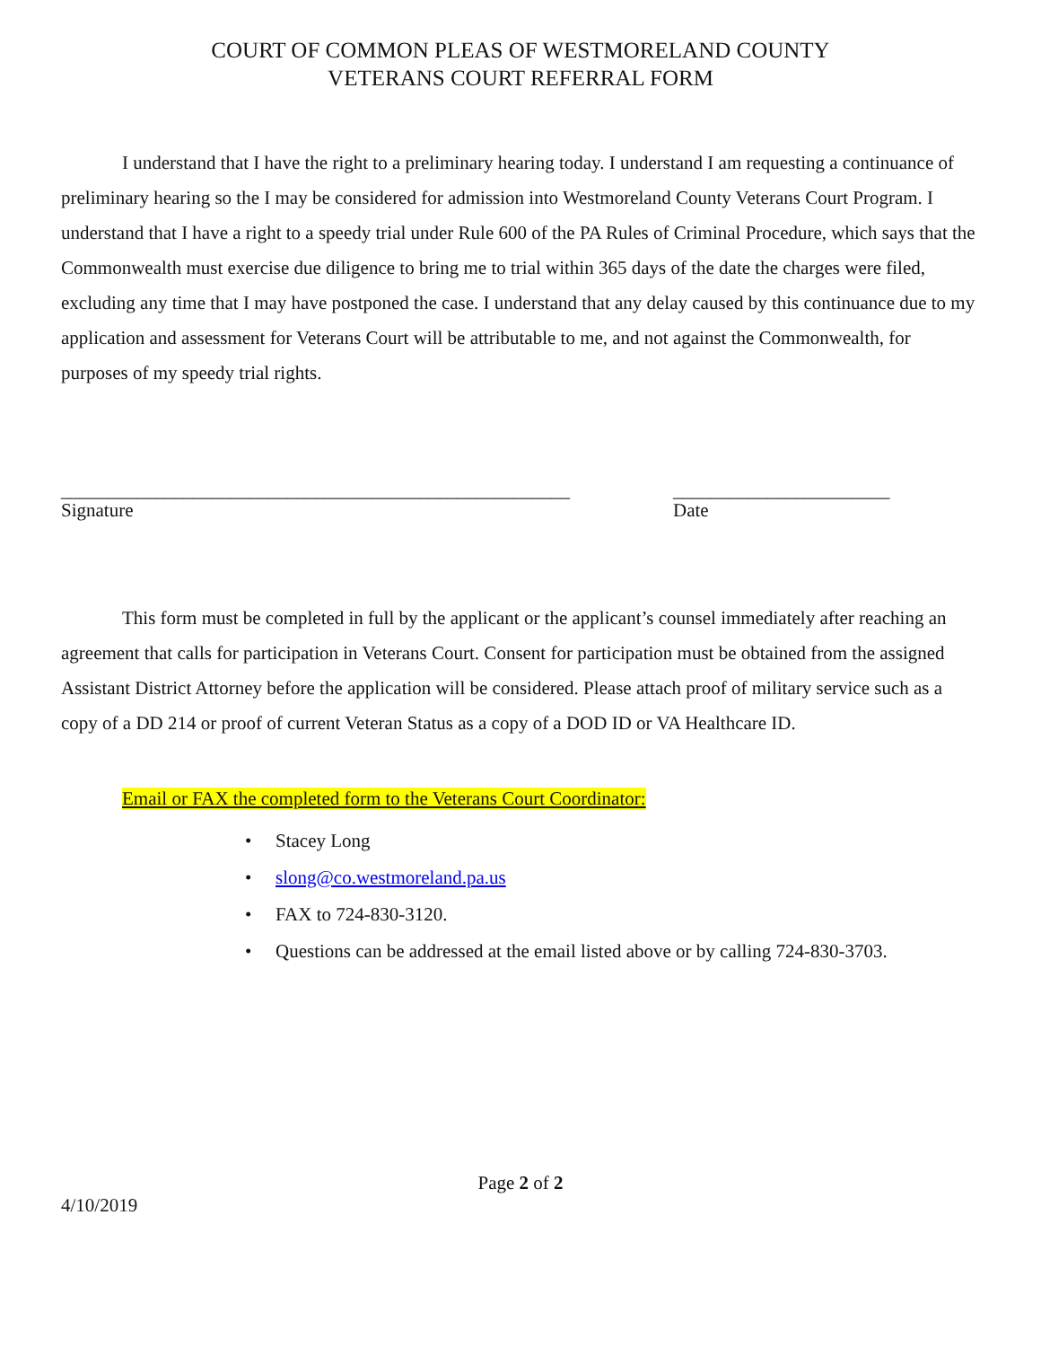COURT OF COMMON PLEAS OF WESTMORELAND COUNTY
VETERANS COURT REFERRAL FORM
I understand that I have the right to a preliminary hearing today. I understand I am requesting a continuance of preliminary hearing so the I may be considered for admission into Westmoreland County Veterans Court Program. I understand that I have a right to a speedy trial under Rule 600 of the PA Rules of Criminal Procedure, which says that the Commonwealth must exercise due diligence to bring me to trial within 365 days of the date the charges were filed, excluding any time that I may have postponed the case. I understand that any delay caused by this continuance due to my application and assessment for Veterans Court will be attributable to me, and not against the Commonwealth, for purposes of my speedy trial rights.
______________________________________________________
Signature
_______________________
Date
This form must be completed in full by the applicant or the applicant’s counsel immediately after reaching an agreement that calls for participation in Veterans Court. Consent for participation must be obtained from the assigned Assistant District Attorney before the application will be considered. Please attach proof of military service such as a copy of a DD 214 or proof of current Veteran Status as a copy of a DOD ID or VA Healthcare ID.
Email or FAX the completed form to the Veterans Court Coordinator:
• Stacey Long
• slong@co.westmoreland.pa.us
• FAX to 724-830-3120.
• Questions can be addressed at the email listed above or by calling 724-830-3703.
Page 2 of 2
4/10/2019